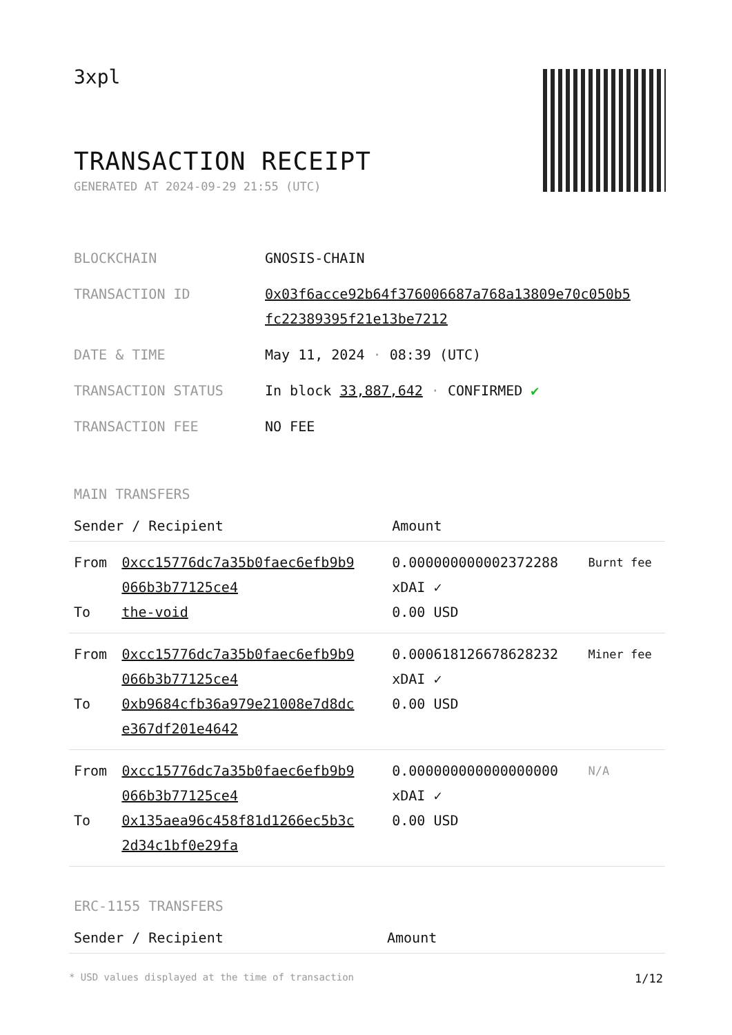3xpl
TRANSACTION RECEIPT
GENERATED AT 2024-09-29 21:55 (UTC)
| BLOCKCHAIN | GNOSIS-CHAIN |
| TRANSACTION ID | 0x03f6acce92b64f376006687a768a13809e70c050b5 fc22389395f21e13be7212 |
| DATE & TIME | May 11, 2024 · 08:39 (UTC) |
| TRANSACTION STATUS | In block 33,887,642 · CONFIRMED ✔ |
| TRANSACTION FEE | NO FEE |
MAIN TRANSFERS
| Sender / Recipient | | Amount | |
| --- | --- | --- | --- |
| From To | 0xcc15776dc7a35b0faec6efb9b9 066b3b77125ce4 the-void | 0.000000000002372288 xDAI ✓ 0.00 USD | Burnt fee |
| From To | 0xcc15776dc7a35b0faec6efb9b9 066b3b77125ce4 0xb9684cfb36a979e21008e7d8dc e367df201e4642 | 0.000618126678628232 xDAI ✓ 0.00 USD | Miner fee |
| From To | 0xcc15776dc7a35b0faec6efb9b9 066b3b77125ce4 0x135aea96c458f81d1266ec5b3c 2d34c1bf0e29fa | 0.000000000000000000 xDAI ✓ 0.00 USD | N/A |
ERC-1155 TRANSFERS
| Sender / Recipient | Amount |
| --- | --- |
* USD values displayed at the time of transaction 1/12